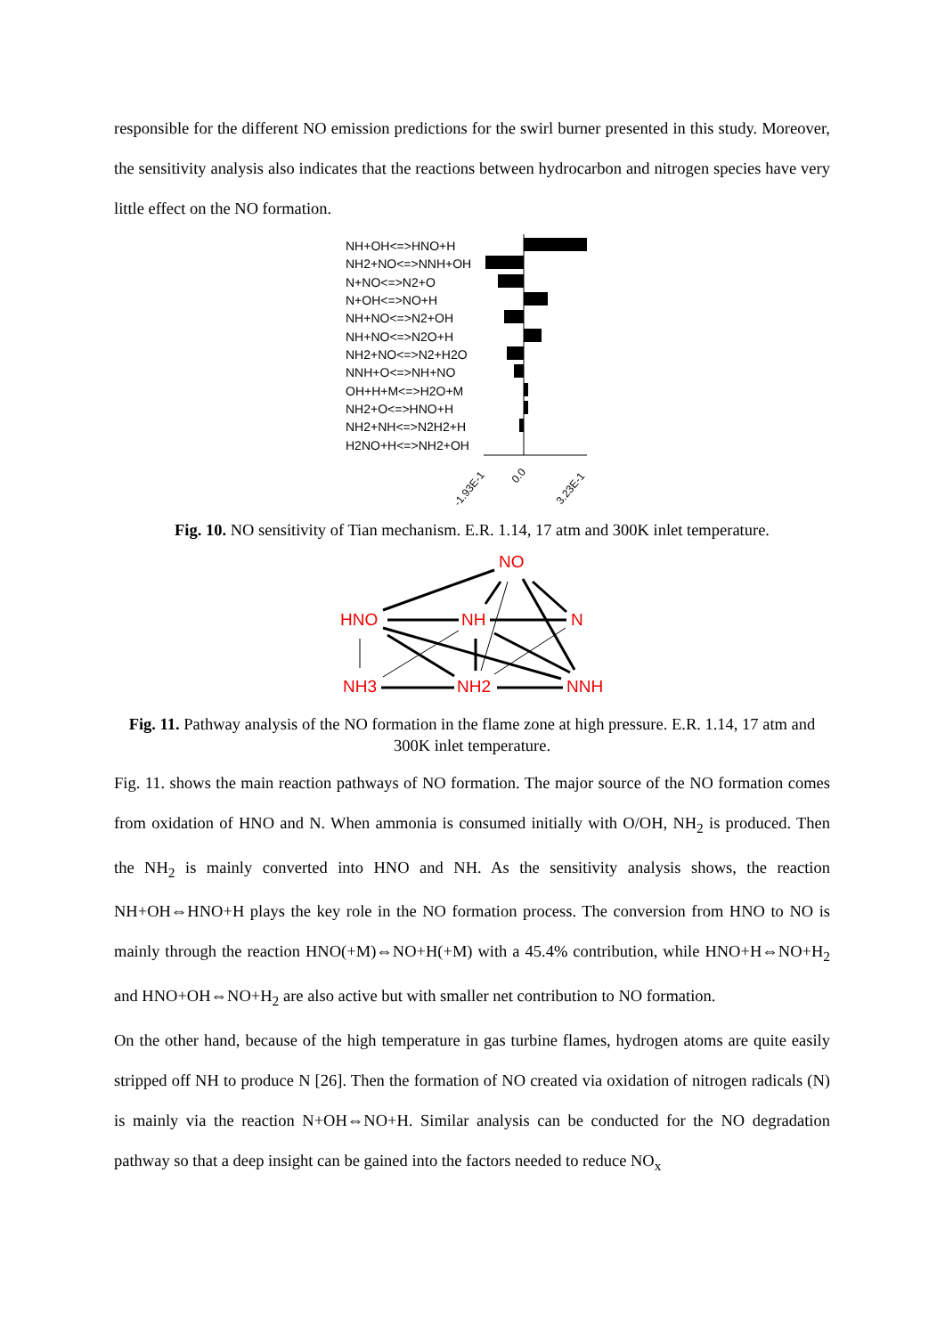responsible for the different NO emission predictions for the swirl burner presented in this study. Moreover, the sensitivity analysis also indicates that the reactions between hydrocarbon and nitrogen species have very little effect on the NO formation.
NH+OH<=>HNO+H
NH2+NO<=>NNH+OH
N+NO<=>N2+O
N+OH<=>NO+H
NH+NO<=>N2+OH
NH+NO<=>N2O+H
NH2+NO<=>N2+H2O
NNH+O<=>NH+NO
OH+H+M<=>H2O+M
NH2+O<=>HNO+H
NH2+NH<=>N2H2+H
H2NO+H<=>NH2+OH
-1.93E-1
0.0
3.23E-1
Fig. 10. NO sensitivity of Tian mechanism. E.R. 1.14, 17 atm and 300K inlet temperature.
NO
HNO
NH
N
NH3
NH2
NNH
Fig. 11. Pathway analysis of the NO formation in the flame zone at high pressure. E.R. 1.14, 17 atm and 300K inlet temperature.
Fig. 11. shows the main reaction pathways of NO formation. The major source of the NO formation comes from oxidation of HNO and N. When ammonia is consumed initially with O/OH, NH<sub>2</sub> is produced. Then the NH<sub>2</sub> is mainly converted into HNO and NH. As the sensitivity analysis shows, the reaction NH+OH⇔HNO+H plays the key role in the NO formation process. The conversion from HNO to NO is mainly through the reaction HNO(+M)⇔NO+H(+M) with a 45.4% contribution, while HNO+H⇔NO+H<sub>2</sub> and HNO+OH⇔NO+H<sub>2</sub> are also active but with smaller net contribution to NO formation.
On the other hand, because of the high temperature in gas turbine flames, hydrogen atoms are quite easily stripped off NH to produce N [26]. Then the formation of NO created via oxidation of nitrogen radicals (N) is mainly via the reaction N+OH⇔NO+H. Similar analysis can be conducted for the NO degradation pathway so that a deep insight can be gained into the factors needed to reduce NO<sub>x</sub>